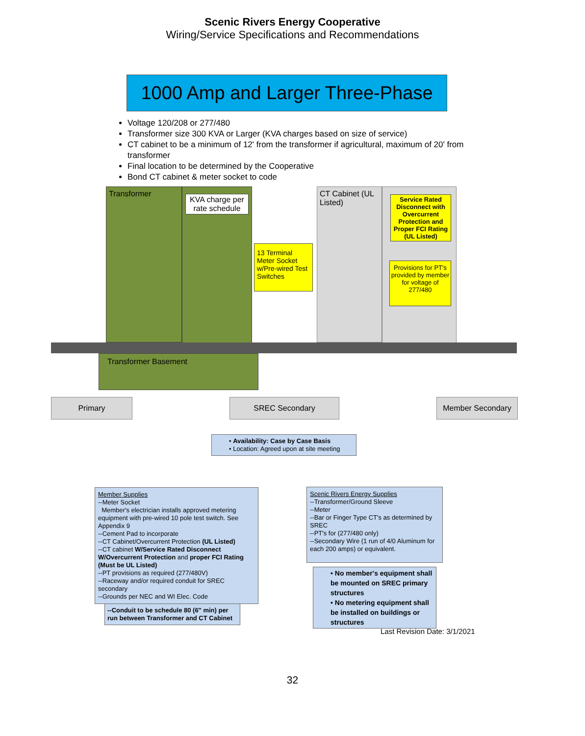Scenic Rivers Energy Cooperative
Wiring/Service Specifications and Recommendations
1000 Amp and Larger Three-Phase
Voltage 120/208 or 277/480
Transformer size 300 KVA or Larger (KVA charges based on size of service)
CT cabinet to be a minimum of 12' from the transformer if agricultural, maximum of 20' from transformer
Final location to be determined by the Cooperative
Bond CT cabinet & meter socket to code
Transformer
KVA charge per rate schedule
13 Terminal Meter Socket w/Pre-wired Test Switches
CT Cabinet (UL Listed)
Service Rated Disconnect with Overcurrent Protection and Proper FCI Rating (UL Listed)
Provisions for PT's provided by member for voltage of 277/480
Transformer Basement
Primary SREC Secondary Member Secondary
• Availability: Case by Case Basis
• Location: Agreed upon at site meeting
Member Supplies
--Meter Socket
Member's electrician installs approved metering equipment with pre-wired 10 pole test switch. See Appendix 9
--Cement Pad to incorporate
--CT Cabinet/Overcurrent Protection (UL Listed)
--CT cabinet W/Service Rated Disconnect W/Overcurrent Protection and proper FCI Rating (Must be UL Listed)
--PT provisions as required (277/480V)
--Raceway and/or required conduit for SREC secondary
--Grounds per NEC and WI Elec. Code
--Conduit to be schedule 80 (6" min) per run between Transformer and CT Cabinet
Scenic Rivers Energy Supplies
--Transformer/Ground Sleeve
--Meter
--Bar or Finger Type CT's as determined by SREC
--PT's for (277/480 only)
--Secondary Wire (1 run of 4/0 Aluminum for each 200 amps) or equivalent.
• No member's equipment shall be mounted on SREC primary structures
• No metering equipment shall be installed on buildings or structures
Last Revision Date: 3/1/2021
32